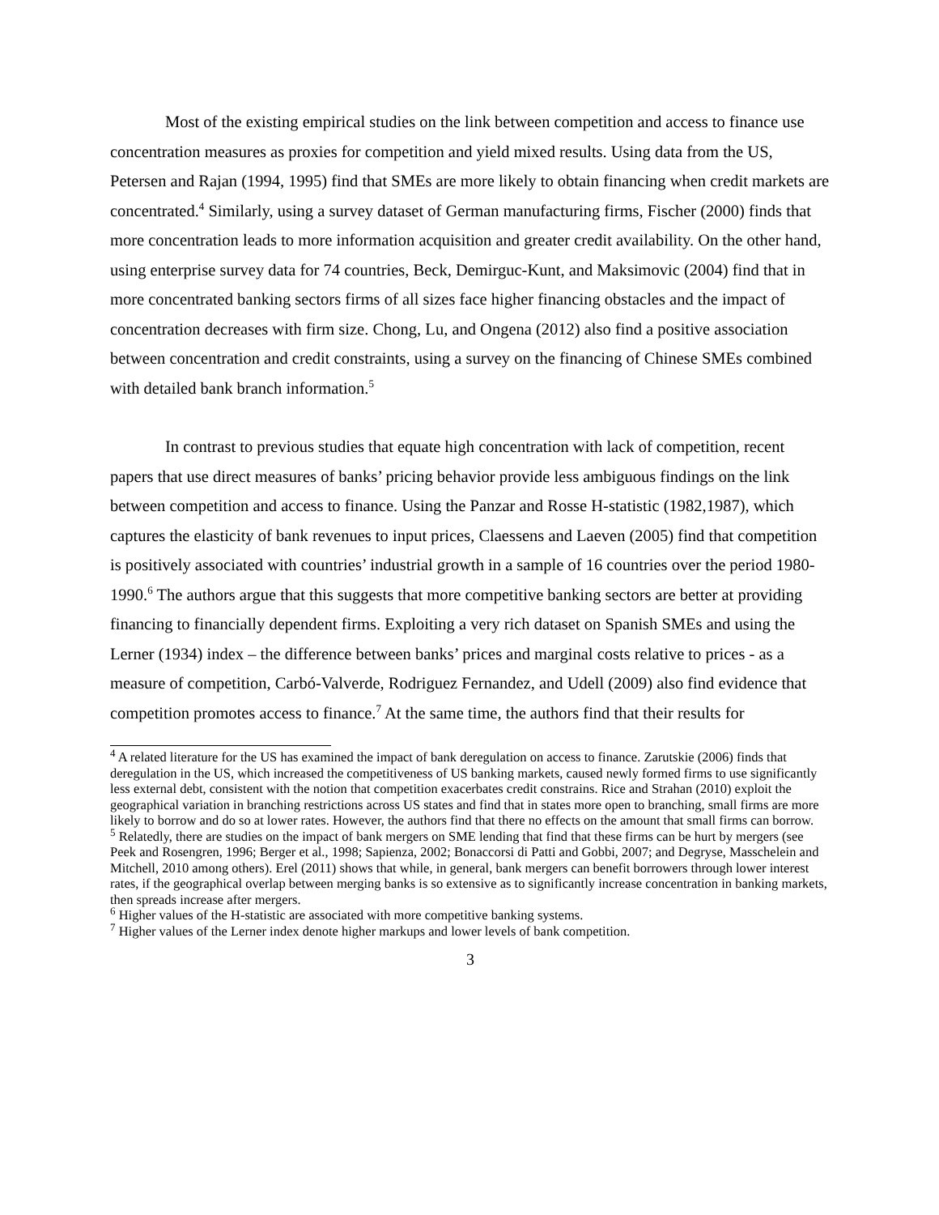Most of the existing empirical studies on the link between competition and access to finance use concentration measures as proxies for competition and yield mixed results. Using data from the US, Petersen and Rajan (1994, 1995) find that SMEs are more likely to obtain financing when credit markets are concentrated.<sup>4</sup> Similarly, using a survey dataset of German manufacturing firms, Fischer (2000) finds that more concentration leads to more information acquisition and greater credit availability. On the other hand, using enterprise survey data for 74 countries, Beck, Demirguc-Kunt, and Maksimovic (2004) find that in more concentrated banking sectors firms of all sizes face higher financing obstacles and the impact of concentration decreases with firm size. Chong, Lu, and Ongena (2012) also find a positive association between concentration and credit constraints, using a survey on the financing of Chinese SMEs combined with detailed bank branch information.<sup>5</sup>
In contrast to previous studies that equate high concentration with lack of competition, recent papers that use direct measures of banks’ pricing behavior provide less ambiguous findings on the link between competition and access to finance. Using the Panzar and Rosse H-statistic (1982,1987), which captures the elasticity of bank revenues to input prices, Claessens and Laeven (2005) find that competition is positively associated with countries’ industrial growth in a sample of 16 countries over the period 1980-1990.<sup>6</sup> The authors argue that this suggests that more competitive banking sectors are better at providing financing to financially dependent firms. Exploiting a very rich dataset on Spanish SMEs and using the Lerner (1934) index – the difference between banks’ prices and marginal costs relative to prices - as a measure of competition, Carbó-Valverde, Rodriguez Fernandez, and Udell (2009) also find evidence that competition promotes access to finance.<sup>7</sup> At the same time, the authors find that their results for
<sup>4</sup> A related literature for the US has examined the impact of bank deregulation on access to finance. Zarutskie (2006) finds that deregulation in the US, which increased the competitiveness of US banking markets, caused newly formed firms to use significantly less external debt, consistent with the notion that competition exacerbates credit constrains. Rice and Strahan (2010) exploit the geographical variation in branching restrictions across US states and find that in states more open to branching, small firms are more likely to borrow and do so at lower rates. However, the authors find that there no effects on the amount that small firms can borrow.
<sup>5</sup> Relatedly, there are studies on the impact of bank mergers on SME lending that find that these firms can be hurt by mergers (see Peek and Rosengren, 1996; Berger et al., 1998; Sapienza, 2002; Bonaccorsi di Patti and Gobbi, 2007; and Degryse, Masschelein and Mitchell, 2010 among others). Erel (2011) shows that while, in general, bank mergers can benefit borrowers through lower interest rates, if the geographical overlap between merging banks is so extensive as to significantly increase concentration in banking markets, then spreads increase after mergers.
<sup>6</sup> Higher values of the H-statistic are associated with more competitive banking systems.
<sup>7</sup> Higher values of the Lerner index denote higher markups and lower levels of bank competition.
3